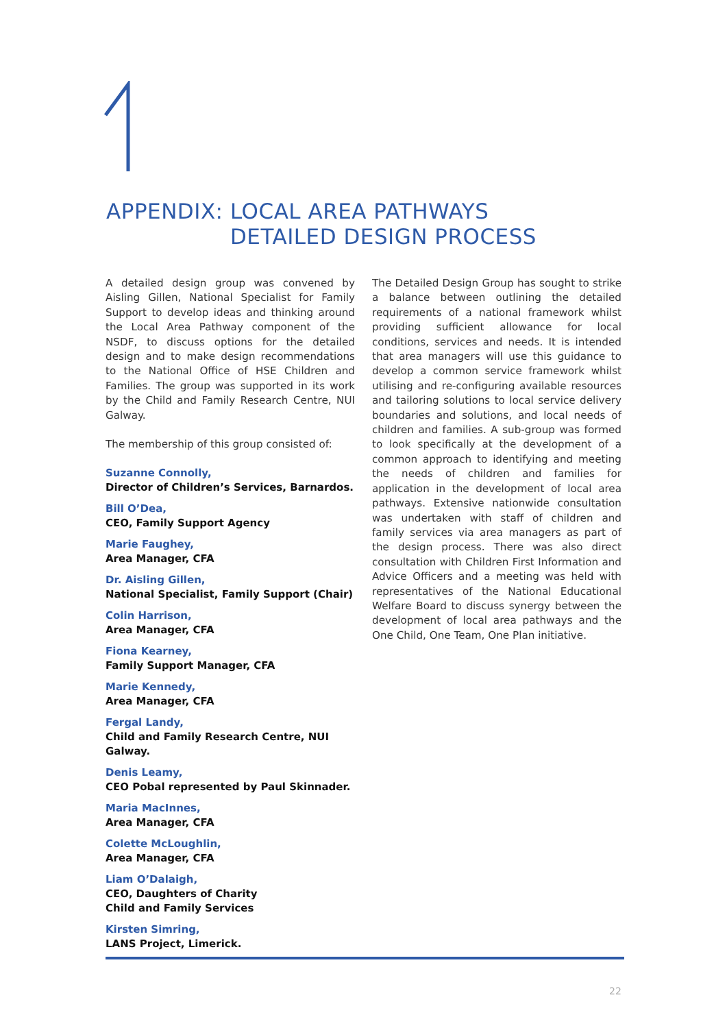APPENDIX: LOCAL AREA PATHWAYS
DETAILED DESIGN PROCESS
A detailed design group was convened by Aisling Gillen, National Specialist for Family Support to develop ideas and thinking around the Local Area Pathway component of the NSDF, to discuss options for the detailed design and to make design recommendations to the National Office of HSE Children and Families. The group was supported in its work by the Child and Family Research Centre, NUI Galway.
The membership of this group consisted of:
Suzanne Connolly,
Director of Children’s Services, Barnardos.
Bill O’Dea,
CEO, Family Support Agency
Marie Faughey,
Area Manager, CFA
Dr. Aisling Gillen,
National Specialist, Family Support (Chair)
Colin Harrison,
Area Manager, CFA
Fiona Kearney,
Family Support Manager, CFA
Marie Kennedy,
Area Manager, CFA
Fergal Landy,
Child and Family Research Centre, NUI Galway.
Denis Leamy,
CEO Pobal represented by Paul Skinnader.
Maria MacInnes,
Area Manager, CFA
Colette McLoughlin,
Area Manager, CFA
Liam O’Dalaigh,
CEO, Daughters of Charity
Child and Family Services
Kirsten Simring,
LANS Project, Limerick.
The Detailed Design Group has sought to strike a balance between outlining the detailed requirements of a national framework whilst providing sufficient allowance for local conditions, services and needs. It is intended that area managers will use this guidance to develop a common service framework whilst utilising and re-configuring available resources and tailoring solutions to local service delivery boundaries and solutions, and local needs of children and families. A sub-group was formed to look specifically at the development of a common approach to identifying and meeting the needs of children and families for application in the development of local area pathways. Extensive nationwide consultation was undertaken with staff of children and family services via area managers as part of the design process. There was also direct consultation with Children First Information and Advice Officers and a meeting was held with representatives of the National Educational Welfare Board to discuss synergy between the development of local area pathways and the One Child, One Team, One Plan initiative.
22